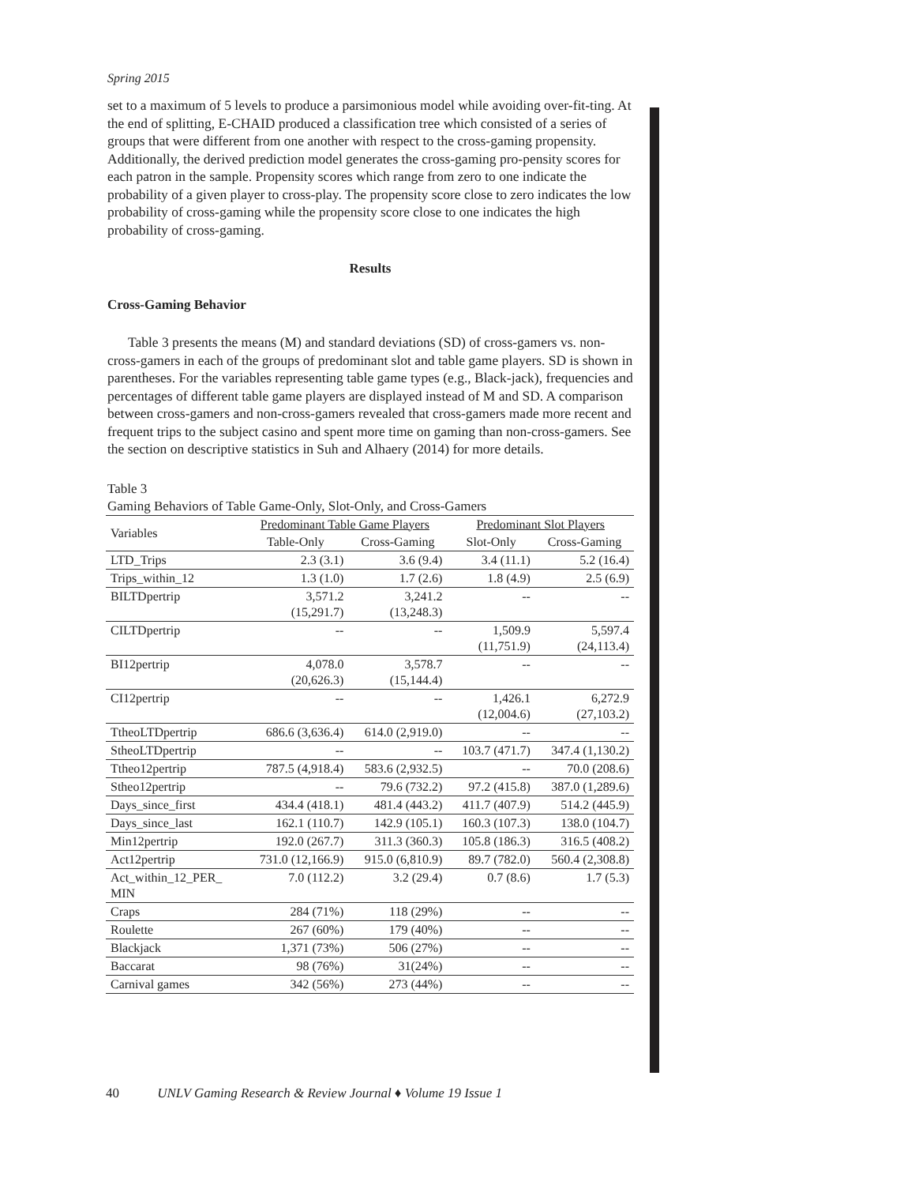Spring 2015
set to a maximum of 5 levels to produce a parsimonious model while avoiding over-fit-ting. At the end of splitting, E-CHAID produced a classification tree which consisted of a series of groups that were different from one another with respect to the cross-gaming propensity. Additionally, the derived prediction model generates the cross-gaming pro-pensity scores for each patron in the sample. Propensity scores which range from zero to one indicate the probability of a given player to cross-play. The propensity score close to zero indicates the low probability of cross-gaming while the propensity score close to one indicates the high probability of cross-gaming.
Results
Cross-Gaming Behavior
Table 3 presents the means (M) and standard deviations (SD) of cross-gamers vs. non-cross-gamers in each of the groups of predominant slot and table game players. SD is shown in parentheses. For the variables representing table game types (e.g., Black-jack), frequencies and percentages of different table game players are displayed instead of M and SD. A comparison between cross-gamers and non-cross-gamers revealed that cross-gamers made more recent and frequent trips to the subject casino and spent more time on gaming than non-cross-gamers. See the section on descriptive statistics in Suh and Alhaery (2014) for more details.
Table 3
Gaming Behaviors of Table Game-Only, Slot-Only, and Cross-Gamers
| Variables | Predominant Table Game Players | | Predominant Slot Players | |
| --- | --- | --- | --- | --- |
| | Table-Only | Cross-Gaming | Slot-Only | Cross-Gaming |
| LTD_Trips | 2.3 (3.1) | 3.6 (9.4) | 3.4 (11.1) | 5.2 (16.4) |
| Trips_within_12 | 1.3 (1.0) | 1.7 (2.6) | 1.8 (4.9) | 2.5 (6.9) |
| BILTDpertrip | 3,571.2 (15,291.7) | 3,241.2 (13,248.3) | -- | -- |
| CILTDpertrip | -- | -- | 1,509.9 (11,751.9) | 5,597.4 (24,113.4) |
| BI12pertrip | 4,078.0 (20,626.3) | 3,578.7 (15,144.4) | -- | -- |
| CI12pertrip | -- | -- | 1,426.1 (12,004.6) | 6,272.9 (27,103.2) |
| TtheoLTDpertrip | 686.6 (3,636.4) | 614.0 (2,919.0) | -- | -- |
| StheoLTDpertrip | -- | -- | 103.7 (471.7) | 347.4 (1,130.2) |
| Ttheo12pertrip | 787.5 (4,918.4) | 583.6 (2,932.5) | -- | 70.0 (208.6) |
| Stheo12pertrip | -- | 79.6 (732.2) | 97.2 (415.8) | 387.0 (1,289.6) |
| Days_since_first | 434.4 (418.1) | 481.4 (443.2) | 411.7 (407.9) | 514.2 (445.9) |
| Days_since_last | 162.1 (110.7) | 142.9 (105.1) | 160.3 (107.3) | 138.0 (104.7) |
| Min12pertrip | 192.0 (267.7) | 311.3 (360.3) | 105.8 (186.3) | 316.5 (408.2) |
| Act12pertrip | 731.0 (12,166.9) | 915.0 (6,810.9) | 89.7 (782.0) | 560.4 (2,308.8) |
| Act_within_12_PER_ MIN | 7.0 (112.2) | 3.2 (29.4) | 0.7 (8.6) | 1.7 (5.3) |
| Craps | 284 (71%) | 118 (29%) | -- | -- |
| Roulette | 267 (60%) | 179 (40%) | -- | -- |
| Blackjack | 1,371 (73%) | 506 (27%) | -- | -- |
| Baccarat | 98 (76%) | 31(24%) | -- | -- |
| Carnival games | 342 (56%) | 273 (44%) | -- | -- |
40 UNLV Gaming Research & Review Journal ♦ Volume 19 Issue 1